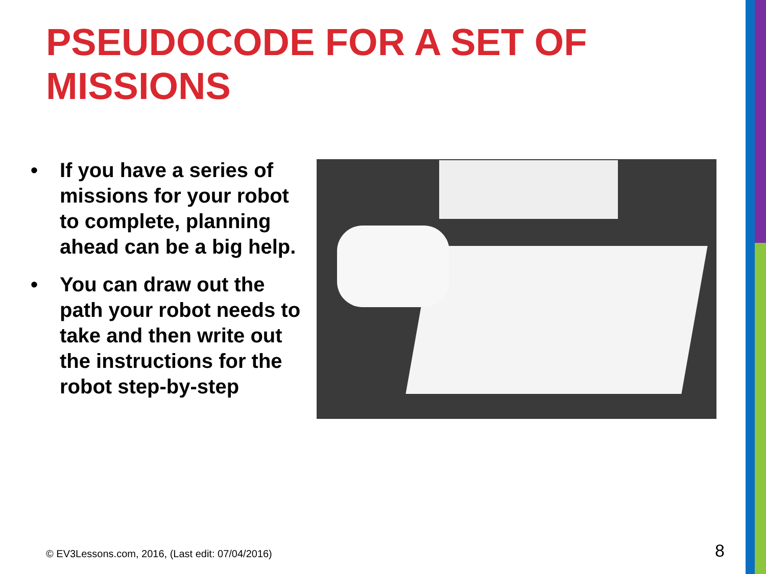PSEUDOCODE FOR A SET OF MISSIONS
• If you have a series of missions for your robot to complete, planning ahead can be a big help.
• You can draw out the path your robot needs to take and then write out the instructions for the robot step-by-step
© EV3Lessons.com, 2016, (Last edit: 07/04/2016)
8